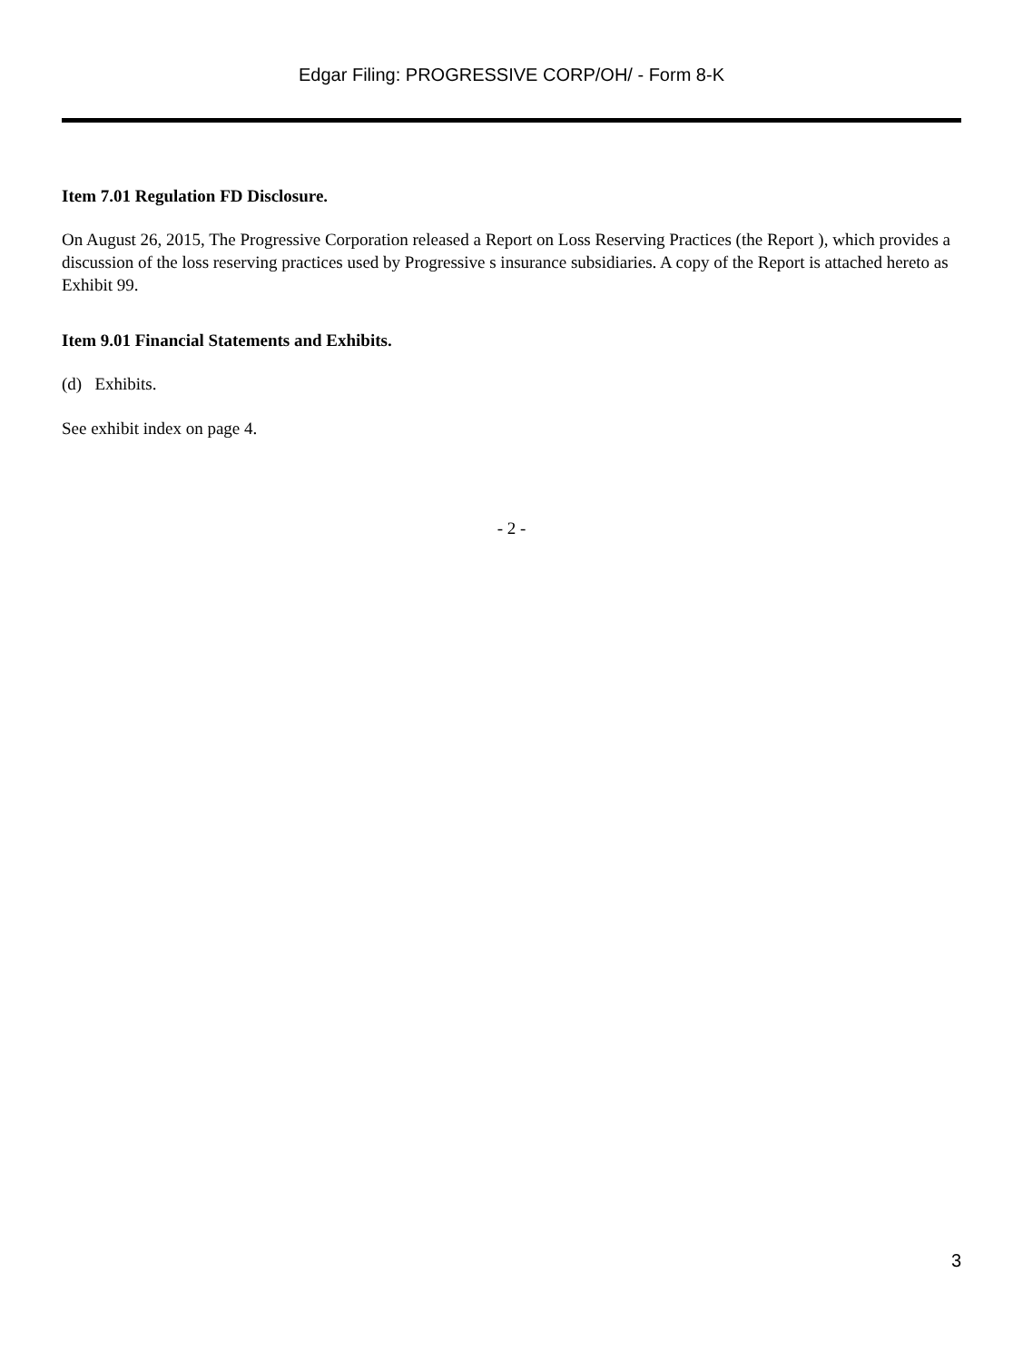Edgar Filing: PROGRESSIVE CORP/OH/ - Form 8-K
Item 7.01 Regulation FD Disclosure.
On August 26, 2015, The Progressive Corporation released a Report on Loss Reserving Practices (the Report ), which provides a discussion of the loss reserving practices used by Progressive s insurance subsidiaries. A copy of the Report is attached hereto as Exhibit 99.
Item 9.01 Financial Statements and Exhibits.
(d) Exhibits.
See exhibit index on page 4.
- 2 -
3